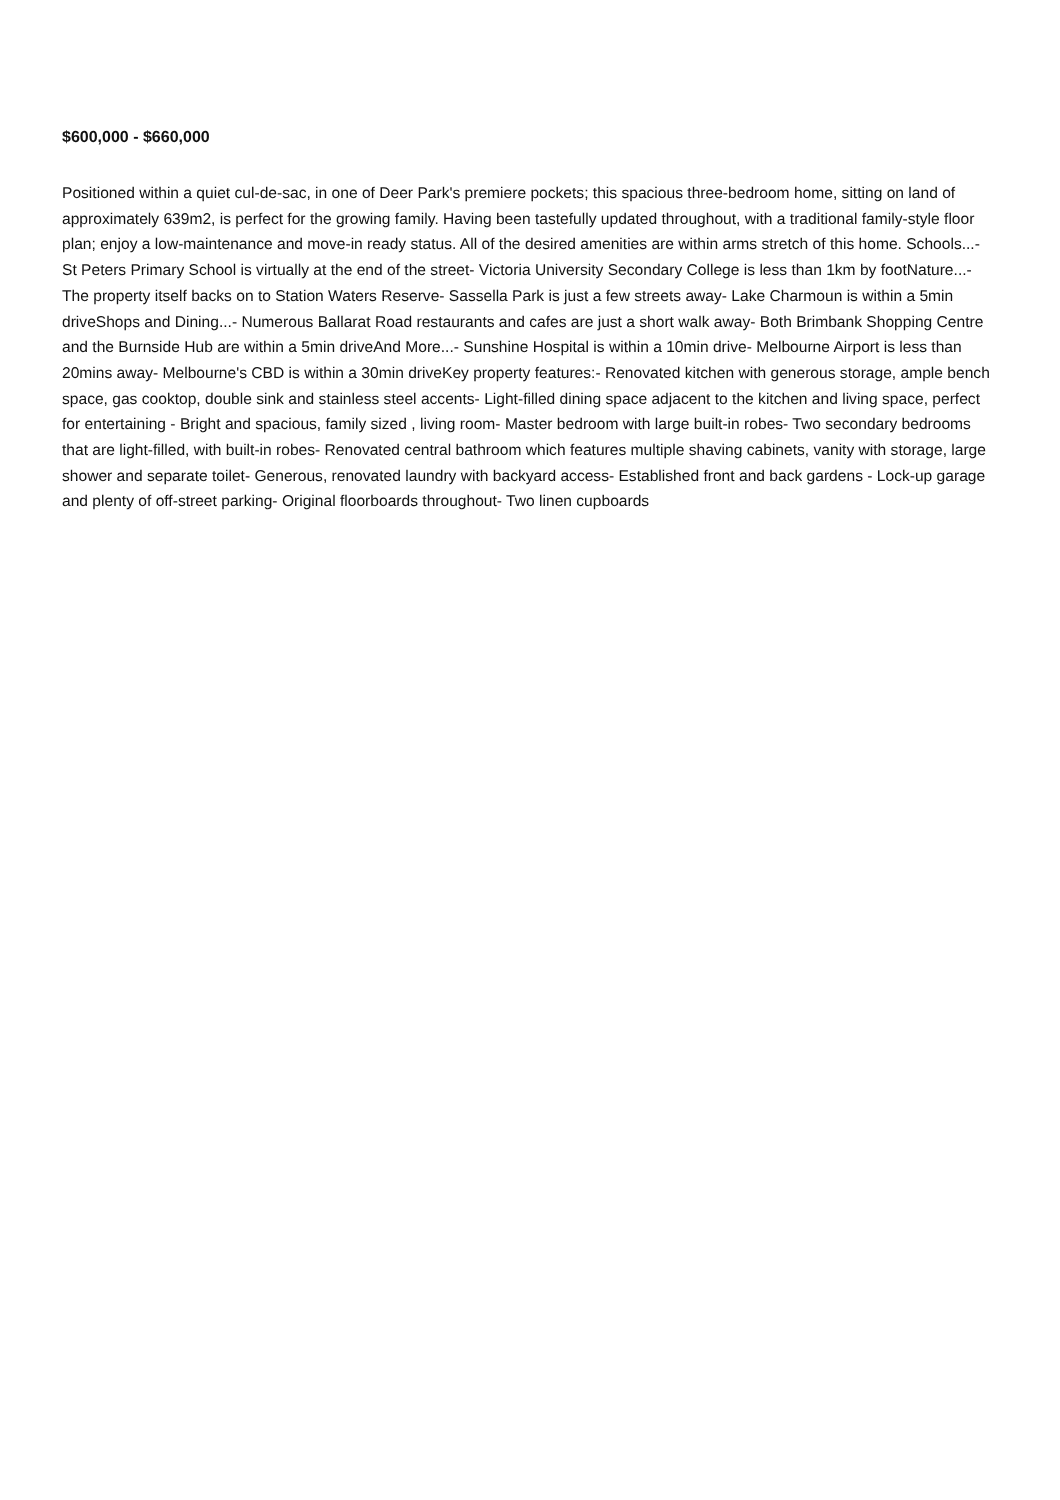$600,000 - $660,000
Positioned within a quiet cul-de-sac, in one of Deer Park's premiere pockets; this spacious three-bedroom home, sitting on land of approximately 639m2, is perfect for the growing family. Having been tastefully updated throughout, with a traditional family-style floor plan; enjoy a low-maintenance and move-in ready status. All of the desired amenities are within arms stretch of this home. Schools...- St Peters Primary School is virtually at the end of the street- Victoria University Secondary College is less than 1km by footNature...- The property itself backs on to Station Waters Reserve- Sassella Park is just a few streets away- Lake Charmoun is within a 5min driveShops and Dining...- Numerous Ballarat Road restaurants and cafes are just a short walk away- Both Brimbank Shopping Centre and the Burnside Hub are within a 5min driveAnd More...- Sunshine Hospital is within a 10min drive- Melbourne Airport is less than 20mins away- Melbourne's CBD is within a 30min driveKey property features:- Renovated kitchen with generous storage, ample bench space, gas cooktop, double sink and stainless steel accents- Light-filled dining space adjacent to the kitchen and living space, perfect for entertaining - Bright and spacious, family sized , living room- Master bedroom with large built-in robes- Two secondary bedrooms that are light-filled, with built-in robes- Renovated central bathroom which features multiple shaving cabinets, vanity with storage, large shower and separate toilet- Generous, renovated laundry with backyard access- Established front and back gardens - Lock-up garage and plenty of off-street parking- Original floorboards throughout- Two linen cupboards